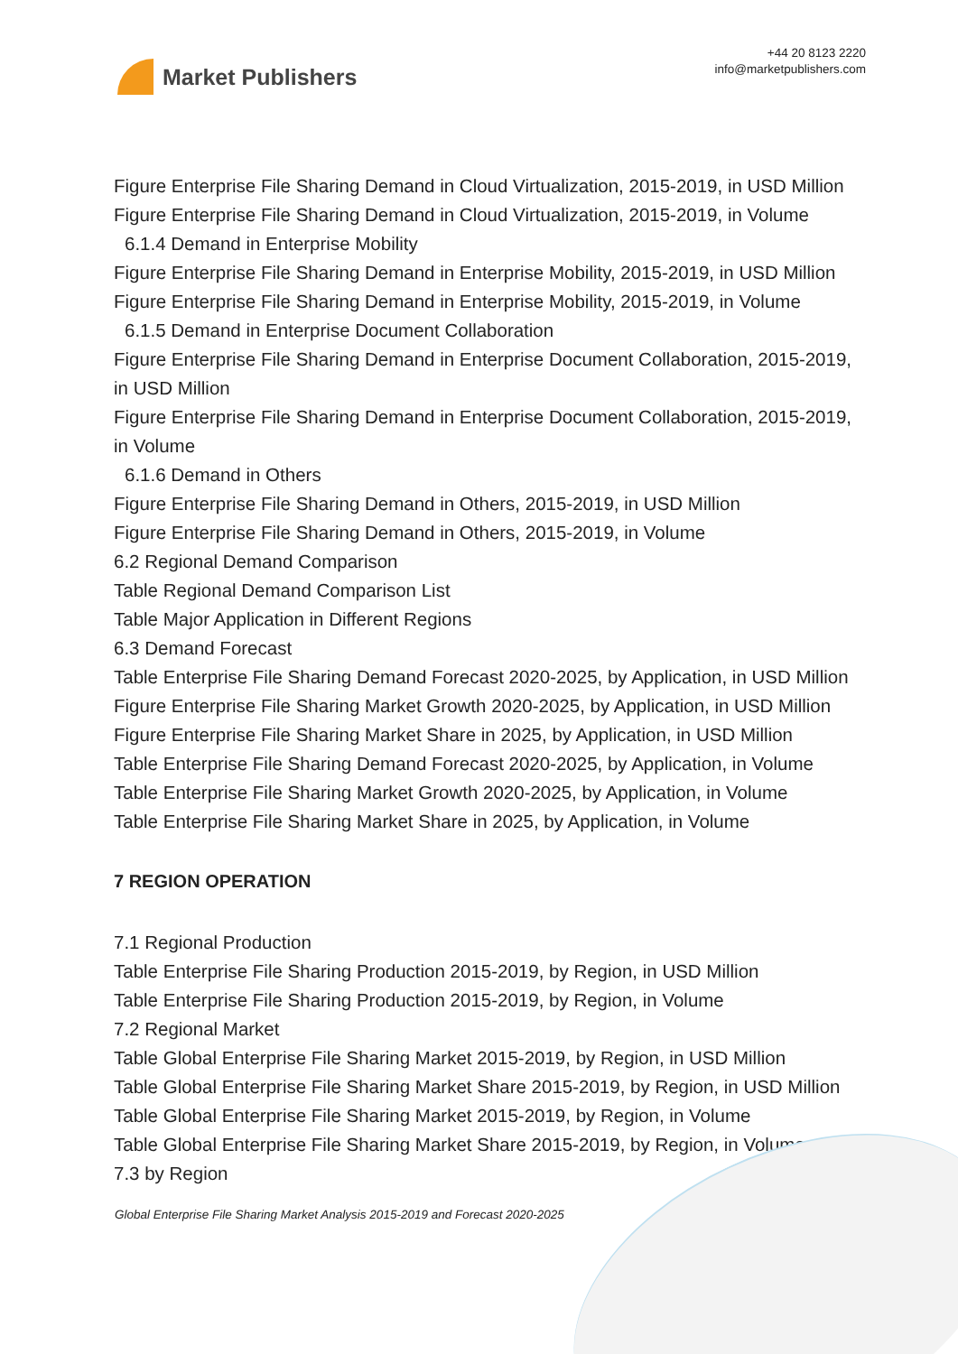Market Publishers
+44 20 8123 2220
info@marketpublishers.com
Figure Enterprise File Sharing Demand in Cloud Virtualization, 2015-2019, in USD Million
Figure Enterprise File Sharing Demand in Cloud Virtualization, 2015-2019, in Volume
6.1.4 Demand in Enterprise Mobility
Figure Enterprise File Sharing Demand in Enterprise Mobility, 2015-2019, in USD Million
Figure Enterprise File Sharing Demand in Enterprise Mobility, 2015-2019, in Volume
6.1.5 Demand in Enterprise Document Collaboration
Figure Enterprise File Sharing Demand in Enterprise Document Collaboration, 2015-2019, in USD Million
Figure Enterprise File Sharing Demand in Enterprise Document Collaboration, 2015-2019, in Volume
6.1.6 Demand in Others
Figure Enterprise File Sharing Demand in Others, 2015-2019, in USD Million
Figure Enterprise File Sharing Demand in Others, 2015-2019, in Volume
6.2 Regional Demand Comparison
Table Regional Demand Comparison List
Table Major Application in Different Regions
6.3 Demand Forecast
Table Enterprise File Sharing Demand Forecast 2020-2025, by Application, in USD Million
Figure Enterprise File Sharing Market Growth 2020-2025, by Application, in USD Million
Figure Enterprise File Sharing Market Share in 2025, by Application, in USD Million
Table Enterprise File Sharing Demand Forecast 2020-2025, by Application, in Volume
Table Enterprise File Sharing Market Growth 2020-2025, by Application, in Volume
Table Enterprise File Sharing Market Share in 2025, by Application, in Volume
7 REGION OPERATION
7.1 Regional Production
Table Enterprise File Sharing Production 2015-2019, by Region, in USD Million
Table Enterprise File Sharing Production 2015-2019, by Region, in Volume
7.2 Regional Market
Table Global Enterprise File Sharing Market 2015-2019, by Region, in USD Million
Table Global Enterprise File Sharing Market Share 2015-2019, by Region, in USD Million
Table Global Enterprise File Sharing Market 2015-2019, by Region, in Volume
Table Global Enterprise File Sharing Market Share 2015-2019, by Region, in Volume
7.3 by Region
Global Enterprise File Sharing Market Analysis 2015-2019 and Forecast 2020-2025